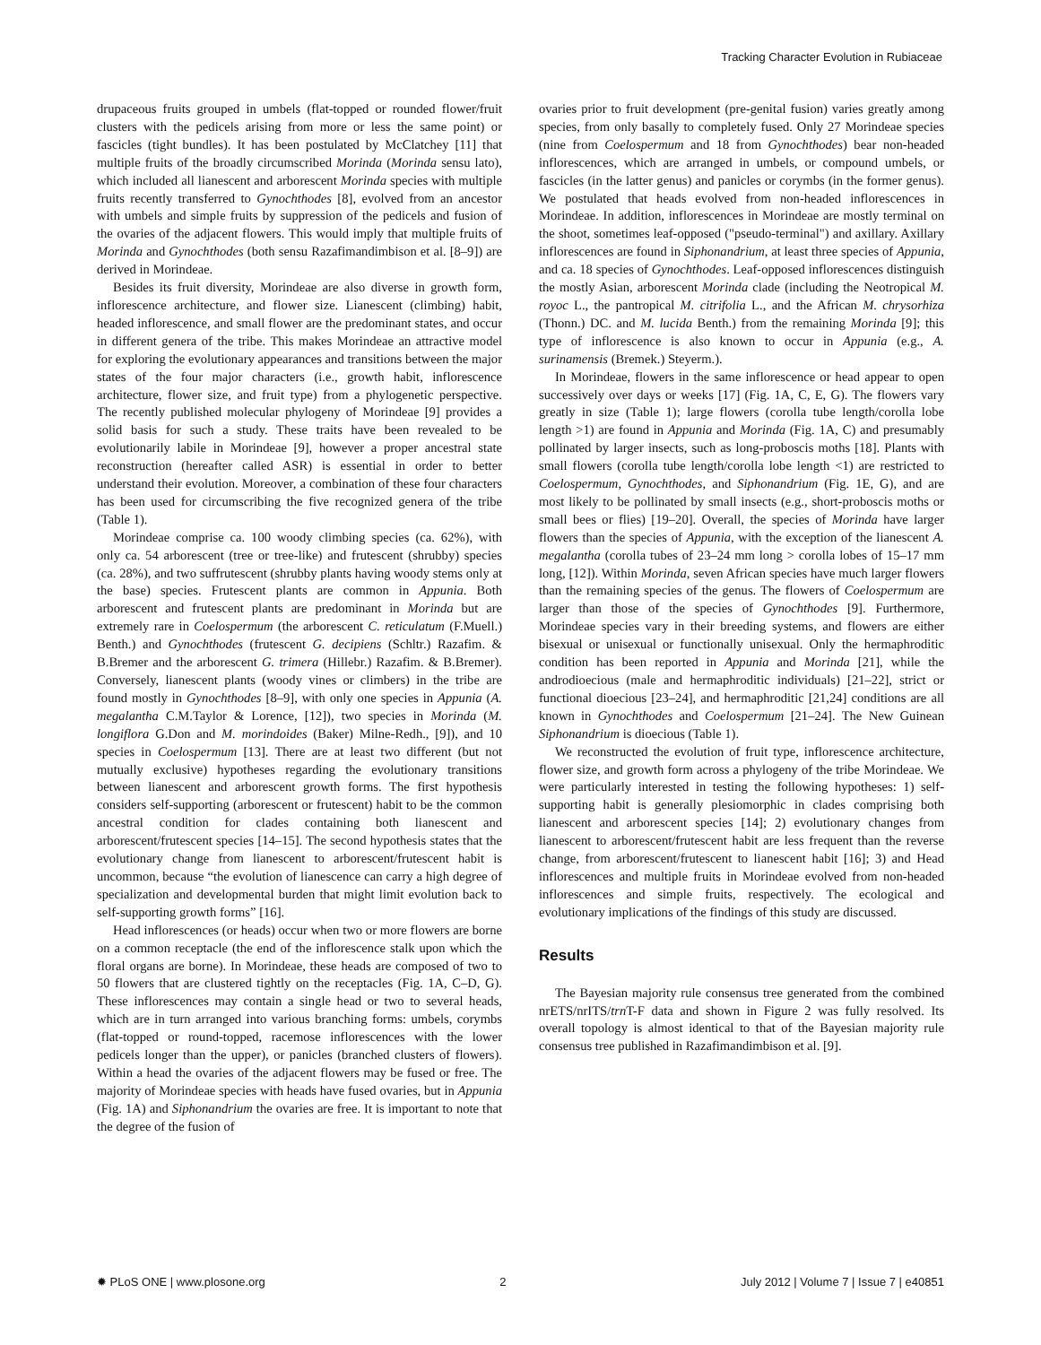Tracking Character Evolution in Rubiaceae
drupaceous fruits grouped in umbels (flat-topped or rounded flower/fruit clusters with the pedicels arising from more or less the same point) or fascicles (tight bundles). It has been postulated by McClatchey [11] that multiple fruits of the broadly circumscribed Morinda (Morinda sensu lato), which included all lianescent and arborescent Morinda species with multiple fruits recently transferred to Gynochthodes [8], evolved from an ancestor with umbels and simple fruits by suppression of the pedicels and fusion of the ovaries of the adjacent flowers. This would imply that multiple fruits of Morinda and Gynochthodes (both sensu Razafimandimbison et al. [8–9]) are derived in Morindeae.
Besides its fruit diversity, Morindeae are also diverse in growth form, inflorescence architecture, and flower size. Lianescent (climbing) habit, headed inflorescence, and small flower are the predominant states, and occur in different genera of the tribe. This makes Morindeae an attractive model for exploring the evolutionary appearances and transitions between the major states of the four major characters (i.e., growth habit, inflorescence architecture, flower size, and fruit type) from a phylogenetic perspective. The recently published molecular phylogeny of Morindeae [9] provides a solid basis for such a study. These traits have been revealed to be evolutionarily labile in Morindeae [9], however a proper ancestral state reconstruction (hereafter called ASR) is essential in order to better understand their evolution. Moreover, a combination of these four characters has been used for circumscribing the five recognized genera of the tribe (Table 1).
Morindeae comprise ca. 100 woody climbing species (ca. 62%), with only ca. 54 arborescent (tree or tree-like) and frutescent (shrubby) species (ca. 28%), and two suffrutescent (shrubby plants having woody stems only at the base) species. Frutescent plants are common in Appunia. Both arborescent and frutescent plants are predominant in Morinda but are extremely rare in Coelospermum (the arborescent C. reticulatum (F.Muell.) Benth.) and Gynochthodes (frutescent G. decipiens (Schltr.) Razafim. & B.Bremer and the arborescent G. trimera (Hillebr.) Razafim. & B.Bremer). Conversely, lianescent plants (woody vines or climbers) in the tribe are found mostly in Gynochthodes [8–9], with only one species in Appunia (A. megalantha C.M.Taylor & Lorence, [12]), two species in Morinda (M. longiflora G.Don and M. morindoides (Baker) Milne-Redh., [9]), and 10 species in Coelospermum [13]. There are at least two different (but not mutually exclusive) hypotheses regarding the evolutionary transitions between lianescent and arborescent growth forms. The first hypothesis considers self-supporting (arborescent or frutescent) habit to be the common ancestral condition for clades containing both lianescent and arborescent/frutescent species [14–15]. The second hypothesis states that the evolutionary change from lianescent to arborescent/frutescent habit is uncommon, because “the evolution of lianescence can carry a high degree of specialization and developmental burden that might limit evolution back to self-supporting growth forms” [16].
Head inflorescences (or heads) occur when two or more flowers are borne on a common receptacle (the end of the inflorescence stalk upon which the floral organs are borne). In Morindeae, these heads are composed of two to 50 flowers that are clustered tightly on the receptacles (Fig. 1A, C–D, G). These inflorescences may contain a single head or two to several heads, which are in turn arranged into various branching forms: umbels, corymbs (flat-topped or round-topped, racemose inflorescences with the lower pedicels longer than the upper), or panicles (branched clusters of flowers). Within a head the ovaries of the adjacent flowers may be fused or free. The majority of Morindeae species with heads have fused ovaries, but in Appunia (Fig. 1A) and Siphonandrium the ovaries are free. It is important to note that the degree of the fusion of
ovaries prior to fruit development (pre-genital fusion) varies greatly among species, from only basally to completely fused. Only 27 Morindeae species (nine from Coelospermum and 18 from Gynochthodes) bear non-headed inflorescences, which are arranged in umbels, or compound umbels, or fascicles (in the latter genus) and panicles or corymbs (in the former genus). We postulated that heads evolved from non-headed inflorescences in Morindeae. In addition, inflorescences in Morindeae are mostly terminal on the shoot, sometimes leaf-opposed ("pseudo-terminal") and axillary. Axillary inflorescences are found in Siphonandrium, at least three species of Appunia, and ca. 18 species of Gynochthodes. Leaf-opposed inflorescences distinguish the mostly Asian, arborescent Morinda clade (including the Neotropical M. royoc L., the pantropical M. citrifolia L., and the African M. chrysorhiza (Thonn.) DC. and M. lucida Benth.) from the remaining Morinda [9]; this type of inflorescence is also known to occur in Appunia (e.g., A. surinamensis (Bremek.) Steyerm.).
In Morindeae, flowers in the same inflorescence or head appear to open successively over days or weeks [17] (Fig. 1A, C, E, G). The flowers vary greatly in size (Table 1); large flowers (corolla tube length/corolla lobe length >1) are found in Appunia and Morinda (Fig. 1A, C) and presumably pollinated by larger insects, such as long-proboscis moths [18]. Plants with small flowers (corolla tube length/corolla lobe length <1) are restricted to Coelospermum, Gynochthodes, and Siphonandrium (Fig. 1E, G), and are most likely to be pollinated by small insects (e.g., short-proboscis moths or small bees or flies) [19–20]. Overall, the species of Morinda have larger flowers than the species of Appunia, with the exception of the lianescent A. megalantha (corolla tubes of 23–24 mm long > corolla lobes of 15–17 mm long, [12]). Within Morinda, seven African species have much larger flowers than the remaining species of the genus. The flowers of Coelospermum are larger than those of the species of Gynochthodes [9]. Furthermore, Morindeae species vary in their breeding systems, and flowers are either bisexual or unisexual or functionally unisexual. Only the hermaphroditic condition has been reported in Appunia and Morinda [21], while the androdioecious (male and hermaphroditic individuals) [21–22], strict or functional dioecious [23–24], and hermaphroditic [21,24] conditions are all known in Gynochthodes and Coelospermum [21–24]. The New Guinean Siphonandrium is dioecious (Table 1).
We reconstructed the evolution of fruit type, inflorescence architecture, flower size, and growth form across a phylogeny of the tribe Morindeae. We were particularly interested in testing the following hypotheses: 1) self-supporting habit is generally plesiomorphic in clades comprising both lianescent and arborescent species [14]; 2) evolutionary changes from lianescent to arborescent/frutescent habit are less frequent than the reverse change, from arborescent/frutescent to lianescent habit [16]; 3) and Head inflorescences and multiple fruits in Morindeae evolved from non-headed inflorescences and simple fruits, respectively. The ecological and evolutionary implications of the findings of this study are discussed.
Results
The Bayesian majority rule consensus tree generated from the combined nrETS/nrITS/trn T-F data and shown in Figure 2 was fully resolved. Its overall topology is almost identical to that of the Bayesian majority rule consensus tree published in Razafimandimbison et al. [9].
✹ PLoS ONE | www.plosone.org 2 July 2012 | Volume 7 | Issue 7 | e40851